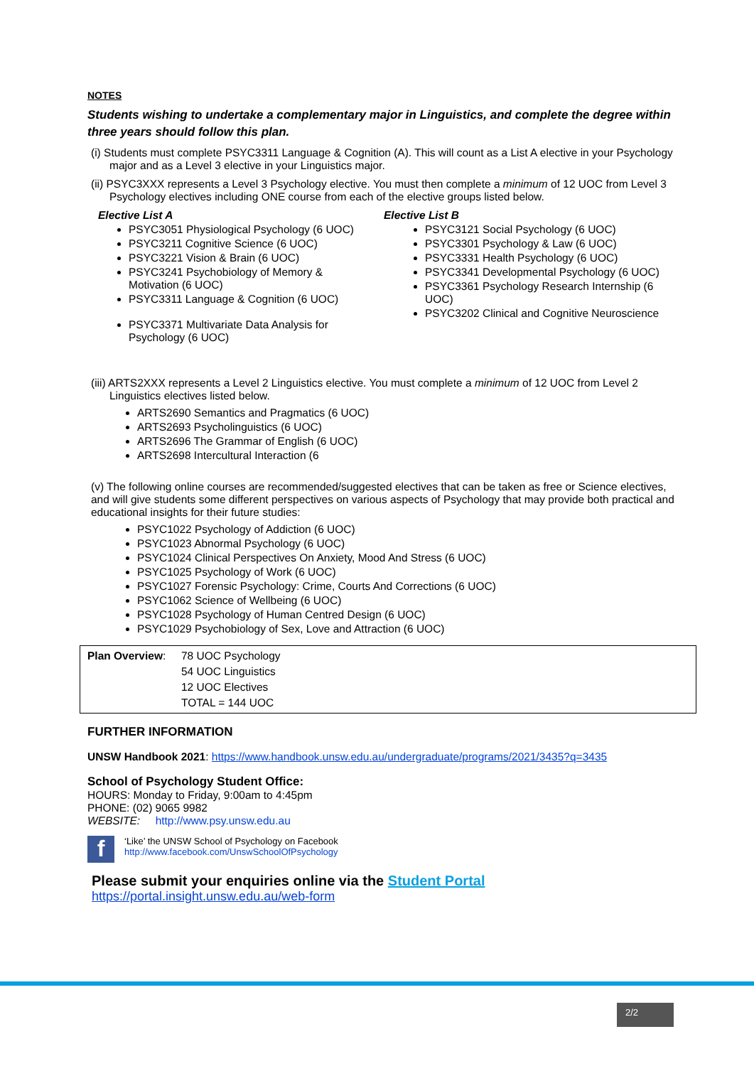NOTES
Students wishing to undertake a complementary major in Linguistics, and complete the degree within three years should follow this plan.
(i) Students must complete PSYC3311 Language & Cognition (A). This will count as a List A elective in your Psychology major and as a Level 3 elective in your Linguistics major.
(ii) PSYC3XXX represents a Level 3 Psychology elective. You must then complete a minimum of 12 UOC from Level 3 Psychology electives including ONE course from each of the elective groups listed below.
Elective List A
PSYC3051 Physiological Psychology (6 UOC)
PSYC3211 Cognitive Science (6 UOC)
PSYC3221 Vision & Brain (6 UOC)
PSYC3241 Psychobiology of Memory & Motivation (6 UOC)
PSYC3311 Language & Cognition (6 UOC)
PSYC3371 Multivariate Data Analysis for Psychology (6 UOC)
Elective List B
PSYC3121 Social Psychology (6 UOC)
PSYC3301 Psychology & Law (6 UOC)
PSYC3331 Health Psychology (6 UOC)
PSYC3341 Developmental Psychology (6 UOC)
PSYC3361 Psychology Research Internship (6 UOC)
PSYC3202 Clinical and Cognitive Neuroscience
(iii) ARTS2XXX represents a Level 2 Linguistics elective. You must complete a minimum of 12 UOC from Level 2 Linguistics electives listed below.
ARTS2690 Semantics and Pragmatics (6 UOC)
ARTS2693 Psycholinguistics (6 UOC)
ARTS2696 The Grammar of English (6 UOC)
ARTS2698 Intercultural Interaction (6
(v) The following online courses are recommended/suggested electives that can be taken as free or Science electives, and will give students some different perspectives on various aspects of Psychology that may provide both practical and educational insights for their future studies:
PSYC1022 Psychology of Addiction (6 UOC)
PSYC1023 Abnormal Psychology (6 UOC)
PSYC1024 Clinical Perspectives On Anxiety, Mood And Stress (6 UOC)
PSYC1025 Psychology of Work (6 UOC)
PSYC1027 Forensic Psychology: Crime, Courts And Corrections (6 UOC)
PSYC1062 Science of Wellbeing (6 UOC)
PSYC1028 Psychology of Human Centred Design (6 UOC)
PSYC1029 Psychobiology of Sex, Love and Attraction (6 UOC)
| Plan Overview : | 78 UOC Psychology 54 UOC Linguistics 12 UOC Electives TOTAL = 144 UOC |
FURTHER INFORMATION
UNSW Handbook 2021: https://www.handbook.unsw.edu.au/undergraduate/programs/2021/3435?q=3435
School of Psychology Student Office:
HOURS: Monday to Friday, 9:00am to 4:45pm
PHONE: (02) 9065 9982
WEBSITE: http://www.psy.unsw.edu.au
f ‘Like’ the UNSW School of Psychology on Facebook
http://www.facebook.com/UnswSchoolOfPsychology
Please submit your enquiries online via the Student Portal
https://portal.insight.unsw.edu.au/web-form
2/2